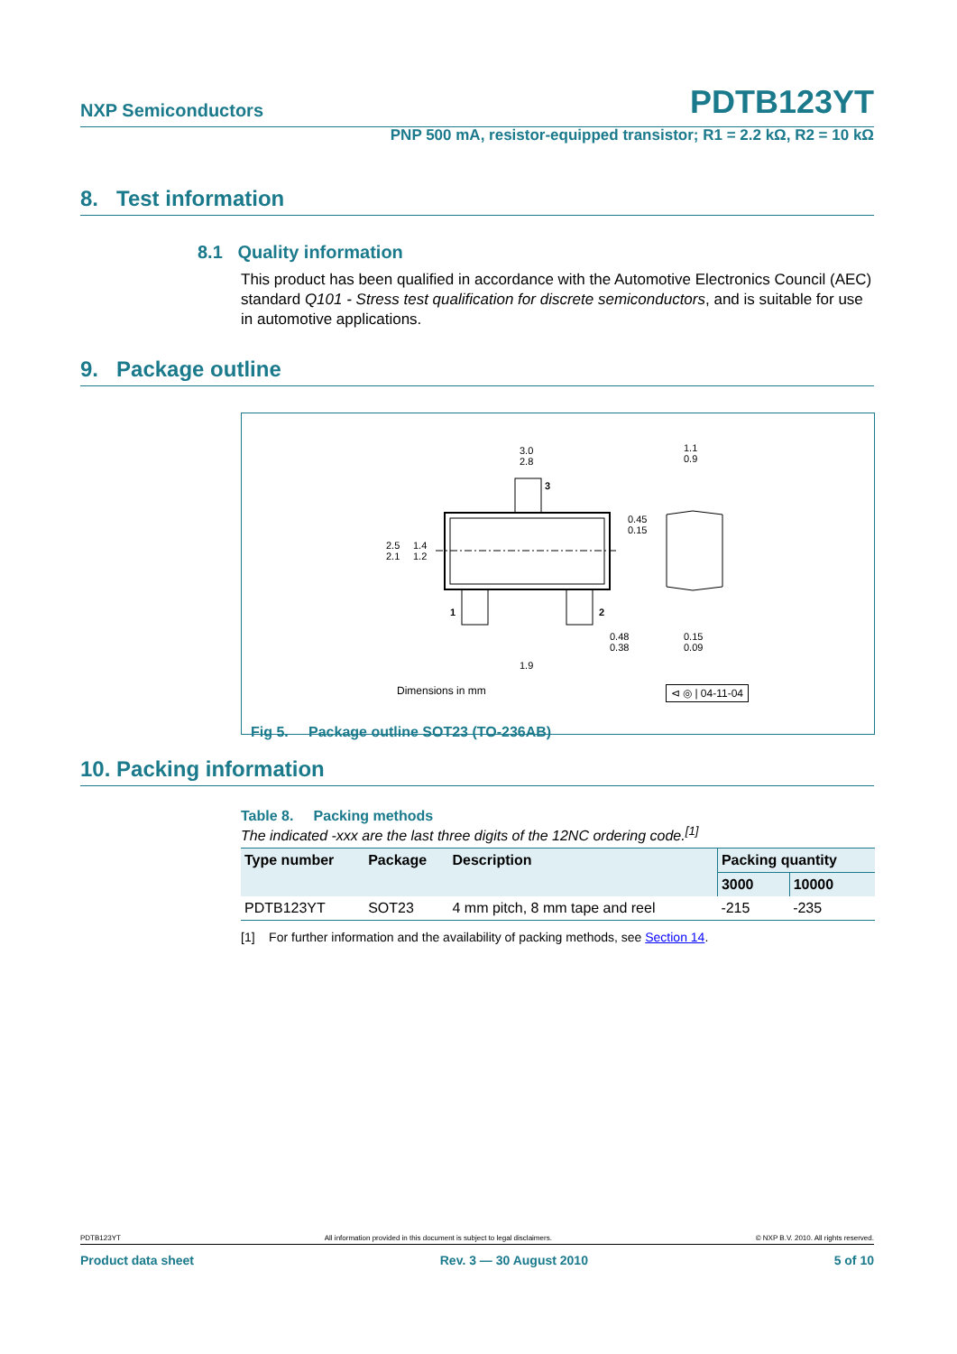NXP Semiconductors PDTB123YT
PNP 500 mA, resistor-equipped transistor; R1 = 2.2 kΩ, R2 = 10 kΩ
8. Test information
8.1 Quality information
This product has been qualified in accordance with the Automotive Electronics Council (AEC) standard Q101 - Stress test qualification for discrete semiconductors, and is suitable for use in automotive applications.
9. Package outline
3.0
2.8
1.1
0.9
2.5
2.1
1.4
1.2
0.45
0.15
0.48
0.38
0.15
0.09
1.9
3
1
2
Dimensions in mm ⊲ ◎ | 04-11-04
Fig 5. Package outline SOT23 (TO-236AB)
10. Packing information
Table 8. Packing methods
The indicated -xxx are the last three digits of the 12NC ordering code.<sup>[1]</sup>
| Type number | Package | Description | Packing quantity | |
| --- | --- | --- | --- | --- |
| | | | 3000 | 10000 |
| PDTB123YT | SOT23 | 4 mm pitch, 8 mm tape and reel | -215 | -235 |
[1] For further information and the availability of packing methods, see Section 14.
PDTB123YT All information provided in this document is subject to legal disclaimers. © NXP B.V. 2010. All rights reserved.
Product data sheet Rev. 3 — 30 August 2010 5 of 10